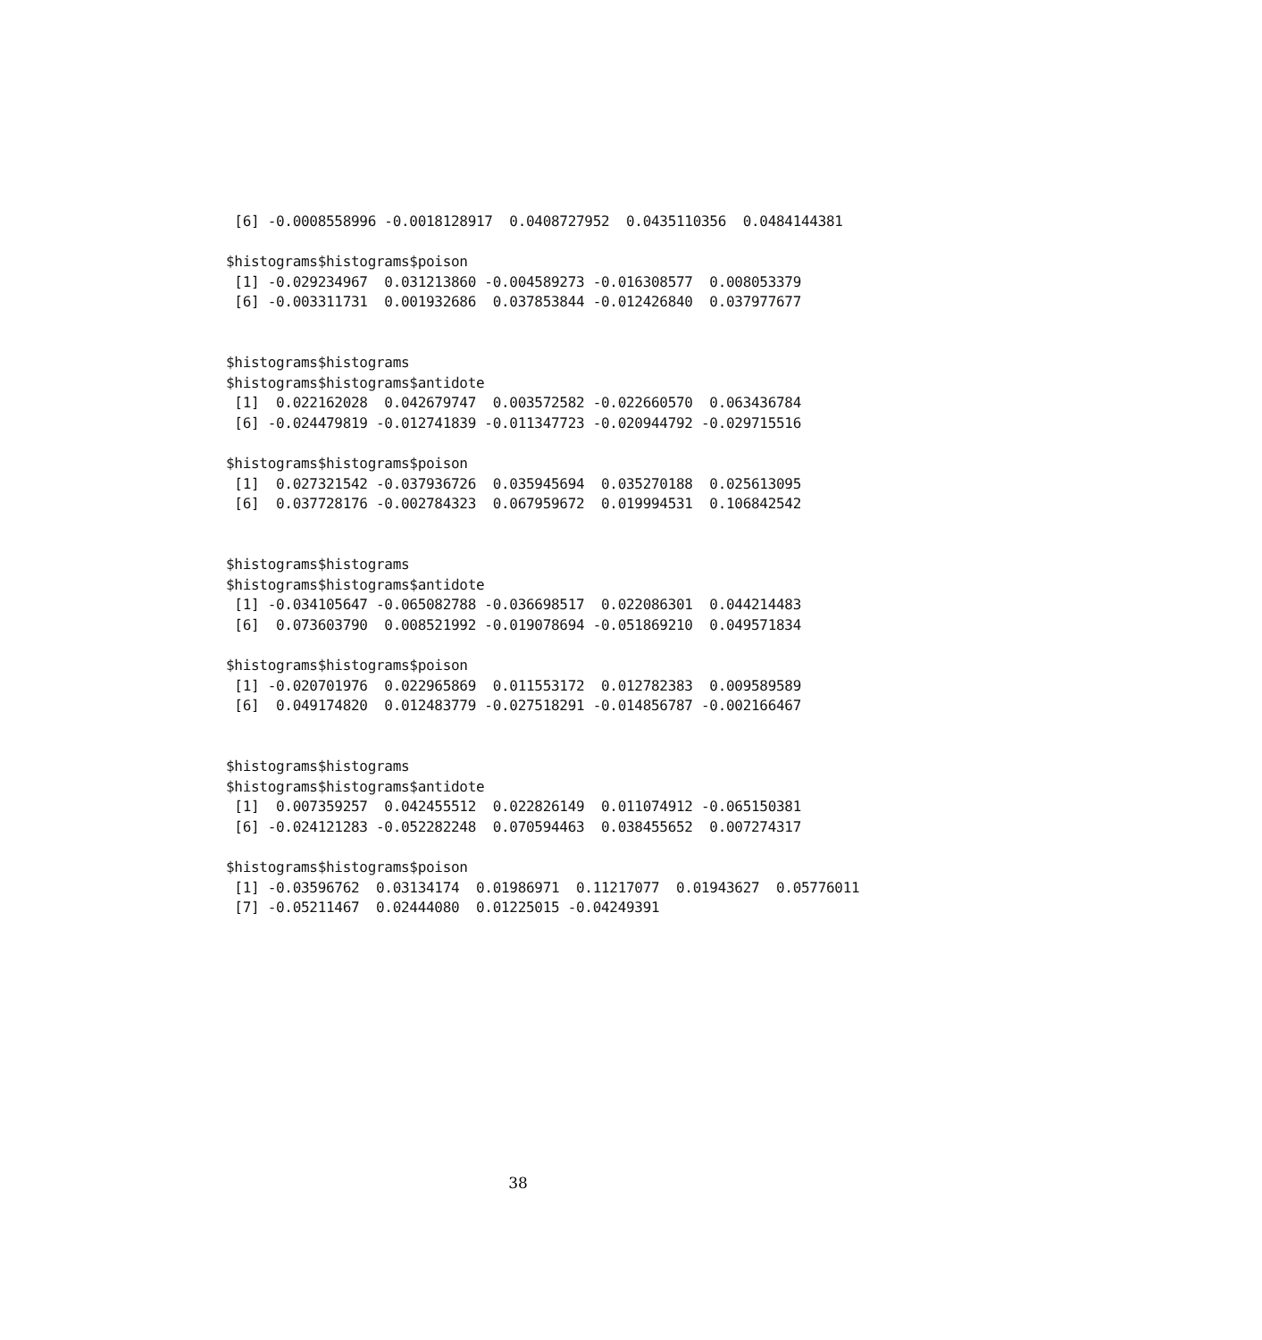[6] -0.0008558996 -0.0018128917  0.0408727952  0.0435110356  0.0484144381

$histograms$histograms$poison
 [1] -0.029234967  0.031213860 -0.004589273 -0.016308577  0.008053379
 [6] -0.003311731  0.001932686  0.037853844 -0.012426840  0.037977677


$histograms$histograms
$histograms$histograms$antidote
 [1]  0.022162028  0.042679747  0.003572582 -0.022660570  0.063436784
 [6] -0.024479819 -0.012741839 -0.011347723 -0.020944792 -0.029715516

$histograms$histograms$poison
 [1]  0.027321542 -0.037936726  0.035945694  0.035270188  0.025613095
 [6]  0.037728176 -0.002784323  0.067959672  0.019994531  0.106842542


$histograms$histograms
$histograms$histograms$antidote
 [1] -0.034105647 -0.065082788 -0.036698517  0.022086301  0.044214483
 [6]  0.073603790  0.008521992 -0.019078694 -0.051869210  0.049571834

$histograms$histograms$poison
 [1] -0.020701976  0.022965869  0.011553172  0.012782383  0.009589589
 [6]  0.049174820  0.012483779 -0.027518291 -0.014856787 -0.002166467


$histograms$histograms
$histograms$histograms$antidote
 [1]  0.007359257  0.042455512  0.022826149  0.011074912 -0.065150381
 [6] -0.024121283 -0.052282248  0.070594463  0.038455652  0.007274317

$histograms$histograms$poison
 [1] -0.03596762  0.03134174  0.01986971  0.11217077  0.01943627  0.05776011
 [7] -0.05211467  0.02444080  0.01225015 -0.04249391
38